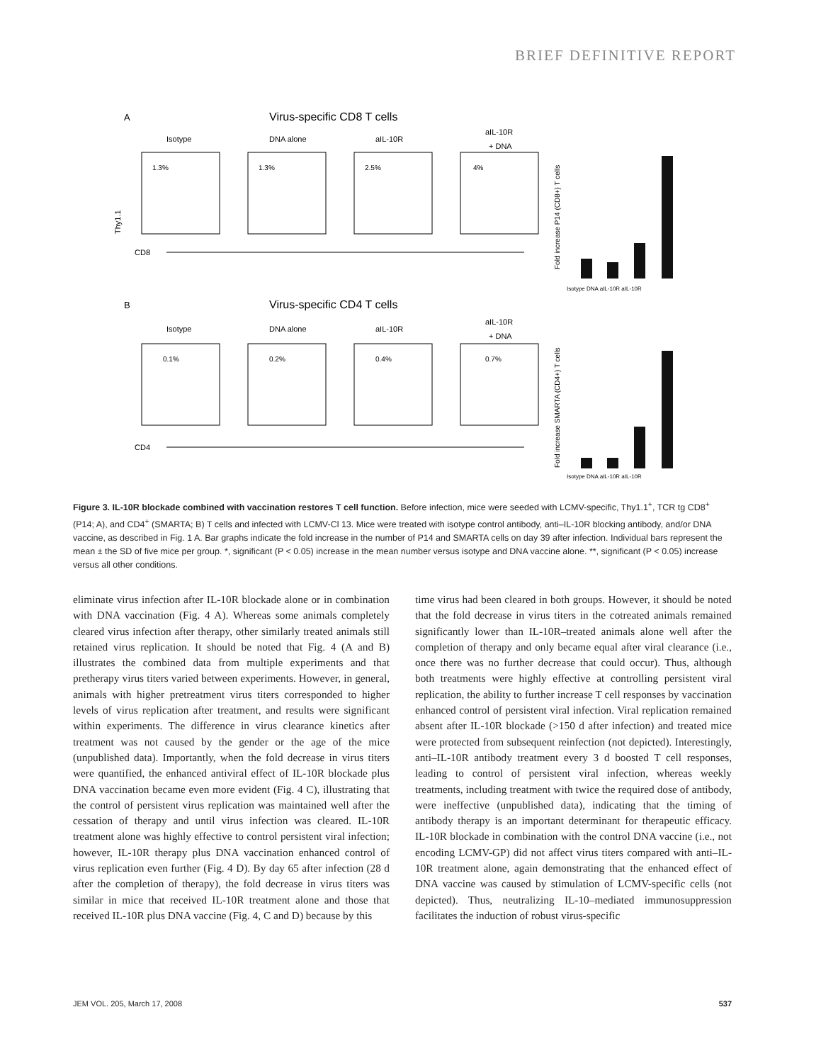BRIEF DEFINITIVE REPORT
A
Virus-specific CD8 T cells
Isotype
DNA alone
aIL-10R
aIL-10R
+ DNA
1.3%
1.3%
2.5%
4%
CD8
Thy1.1
B
Virus-specific CD4 T cells
Isotype
DNA alone
aIL-10R
aIL-10R
+ DNA
0.1%
0.2%
0.4%
0.7%
CD4
Isotype DNA aIL-10R aIL-10R
Isotype DNA aIL-10R aIL-10R
Fold increase P14 (CD8+) T cells
Fold increase SMARTA (CD4+) T cells
Figure 3. IL-10R blockade combined with vaccination restores T cell function. Before infection, mice were seeded with LCMV-specific, Thy1.1<sup>+</sup>, TCR tg CD8<sup>+</sup> (P14; A), and CD4<sup>+</sup> (SMARTA; B) T cells and infected with LCMV-Cl 13. Mice were treated with isotype control antibody, anti–IL-10R blocking antibody, and/or DNA vaccine, as described in Fig. 1 A. Bar graphs indicate the fold increase in the number of P14 and SMARTA cells on day 39 after infection. Individual bars represent the mean ± the SD of five mice per group. *, significant (P < 0.05) increase in the mean number versus isotype and DNA vaccine alone. **, significant (P < 0.05) increase versus all other conditions.
eliminate virus infection after IL-10R blockade alone or in combination with DNA vaccination (Fig. 4 A). Whereas some animals completely cleared virus infection after therapy, other similarly treated animals still retained virus replication. It should be noted that Fig. 4 (A and B) illustrates the combined data from multiple experiments and that pretherapy virus titers varied between experiments. However, in general, animals with higher pretreatment virus titers corresponded to higher levels of virus replication after treatment, and results were significant within experiments. The difference in virus clearance kinetics after treatment was not caused by the gender or the age of the mice (unpublished data). Importantly, when the fold decrease in virus titers were quantified, the enhanced antiviral effect of IL-10R blockade plus DNA vaccination became even more evident (Fig. 4 C), illustrating that the control of persistent virus replication was maintained well after the cessation of therapy and until virus infection was cleared. IL-10R treatment alone was highly effective to control persistent viral infection; however, IL-10R therapy plus DNA vaccination enhanced control of virus replication even further (Fig. 4 D). By day 65 after infection (28 d after the completion of therapy), the fold decrease in virus titers was similar in mice that received IL-10R treatment alone and those that received IL-10R plus DNA vaccine (Fig. 4, C and D) because by this
time virus had been cleared in both groups. However, it should be noted that the fold decrease in virus titers in the cotreated animals remained significantly lower than IL-10R–treated animals alone well after the completion of therapy and only became equal after viral clearance (i.e., once there was no further decrease that could occur). Thus, although both treatments were highly effective at controlling persistent viral replication, the ability to further increase T cell responses by vaccination enhanced control of persistent viral infection. Viral replication remained absent after IL-10R blockade (>150 d after infection) and treated mice were protected from subsequent reinfection (not depicted). Interestingly, anti–IL-10R antibody treatment every 3 d boosted T cell responses, leading to control of persistent viral infection, whereas weekly treatments, including treatment with twice the required dose of antibody, were ineffective (unpublished data), indicating that the timing of antibody therapy is an important determinant for therapeutic efficacy. IL-10R blockade in combination with the control DNA vaccine (i.e., not encoding LCMV-GP) did not affect virus titers compared with anti–IL-10R treatment alone, again demonstrating that the enhanced effect of DNA vaccine was caused by stimulation of LCMV-specific cells (not depicted). Thus, neutralizing IL-10–mediated immunosuppression facilitates the induction of robust virus-specific
JEM VOL. 205, March 17, 2008 537